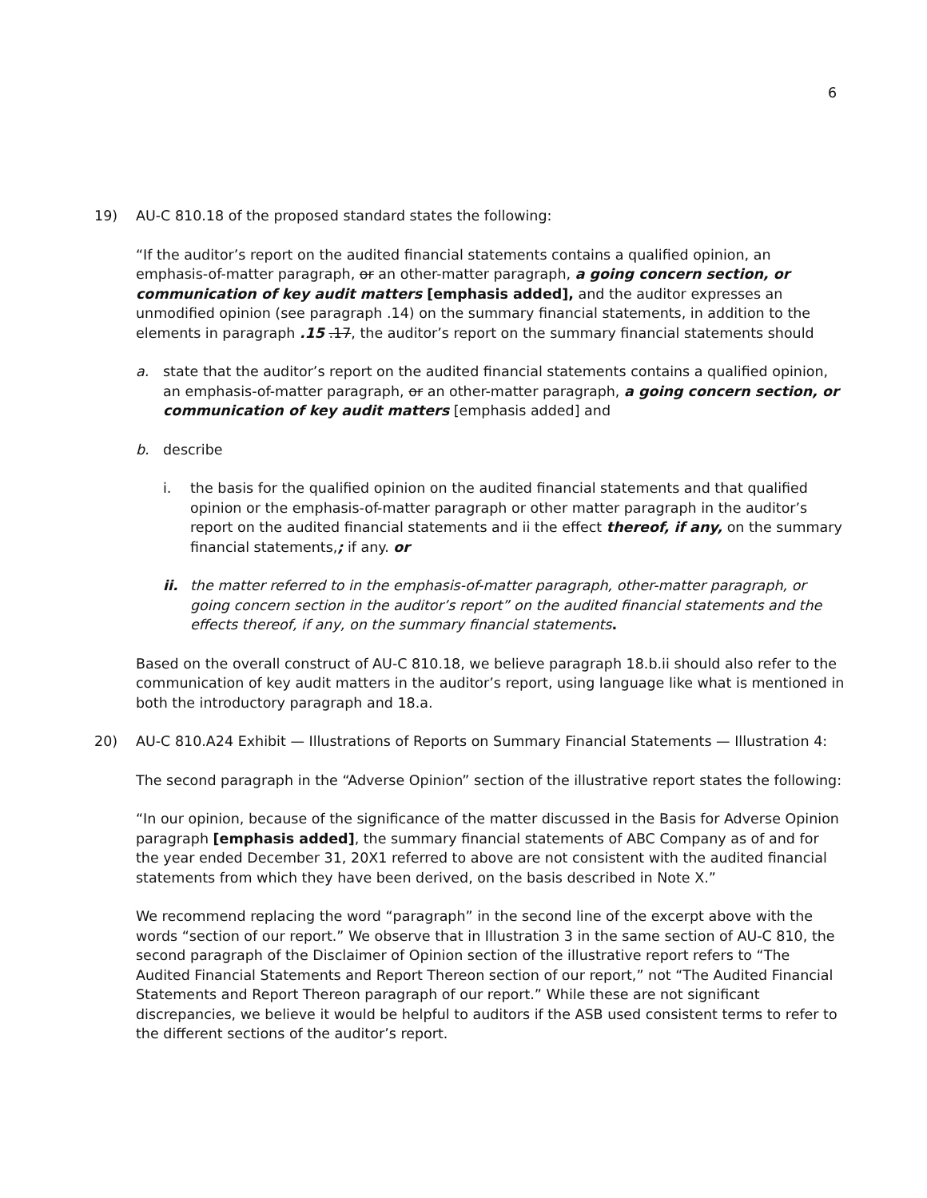6
19) AU-C 810.18 of the proposed standard states the following:
“If the auditor’s report on the audited financial statements contains a qualified opinion, an emphasis-of-matter paragraph, or an other-matter paragraph, a going concern section, or communication of key audit matters [emphasis added], and the auditor expresses an unmodified opinion (see paragraph .14) on the summary financial statements, in addition to the elements in paragraph .15 .17, the auditor’s report on the summary financial statements should
a. state that the auditor’s report on the audited financial statements contains a qualified opinion, an emphasis-of-matter paragraph, or an other-matter paragraph, a going concern section, or communication of key audit matters [emphasis added] and
b. describe
i. the basis for the qualified opinion on the audited financial statements and that qualified opinion or the emphasis-of-matter paragraph or other matter paragraph in the auditor’s report on the audited financial statements and ii the effect thereof, if any, on the summary financial statements,; if any. or
ii. the matter referred to in the emphasis-of-matter paragraph, other-matter paragraph, or going concern section in the auditor’s report” on the audited financial statements and the effects thereof, if any, on the summary financial statements.
Based on the overall construct of AU-C 810.18, we believe paragraph 18.b.ii should also refer to the communication of key audit matters in the auditor’s report, using language like what is mentioned in both the introductory paragraph and 18.a.
20) AU-C 810.A24 Exhibit — Illustrations of Reports on Summary Financial Statements — Illustration 4:
The second paragraph in the “Adverse Opinion” section of the illustrative report states the following:
“In our opinion, because of the significance of the matter discussed in the Basis for Adverse Opinion paragraph [emphasis added], the summary financial statements of ABC Company as of and for the year ended December 31, 20X1 referred to above are not consistent with the audited financial statements from which they have been derived, on the basis described in Note X.”
We recommend replacing the word “paragraph” in the second line of the excerpt above with the words “section of our report.” We observe that in Illustration 3 in the same section of AU-C 810, the second paragraph of the Disclaimer of Opinion section of the illustrative report refers to “The Audited Financial Statements and Report Thereon section of our report,” not “The Audited Financial Statements and Report Thereon paragraph of our report.” While these are not significant discrepancies, we believe it would be helpful to auditors if the ASB used consistent terms to refer to the different sections of the auditor’s report.